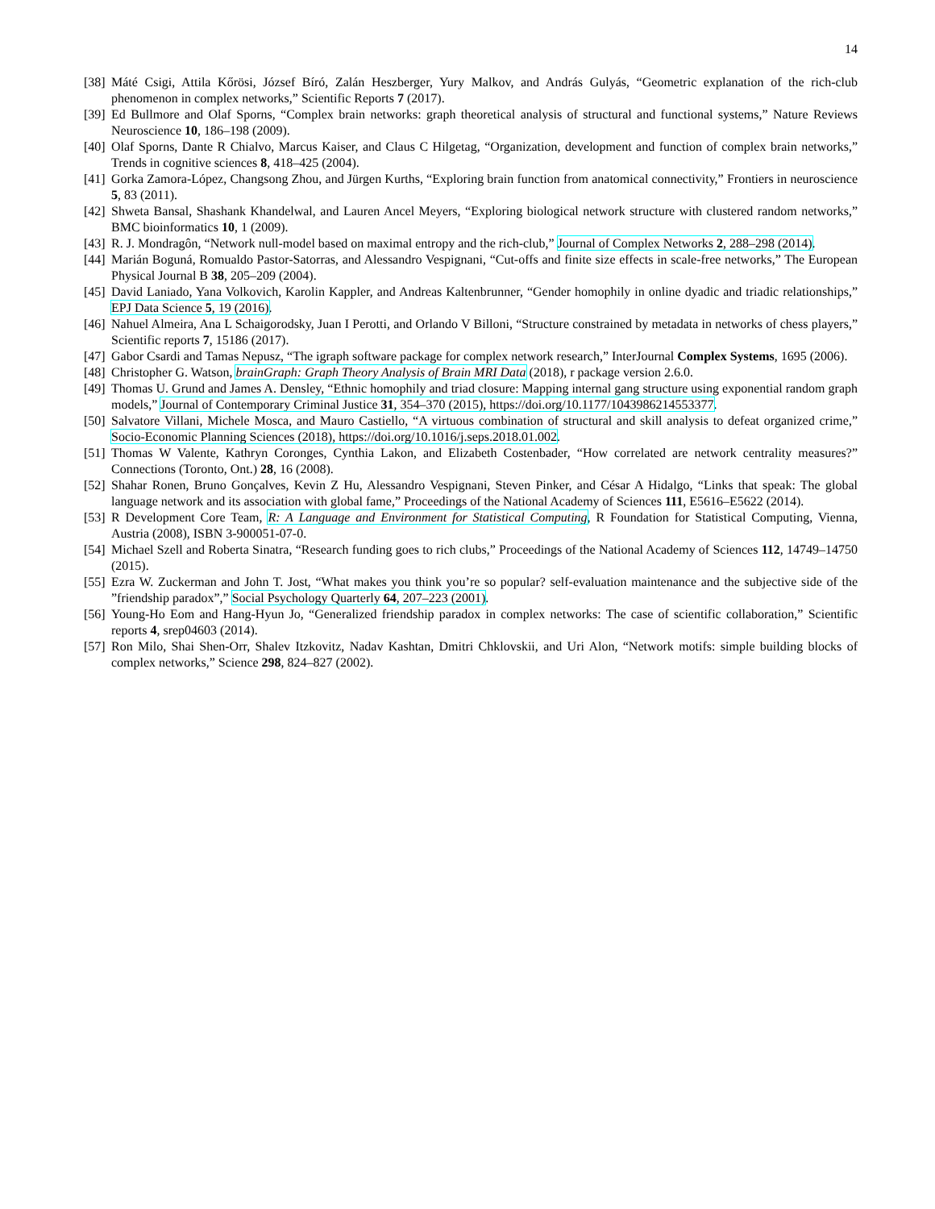14
[38] Máté Csigi, Attila Kőrösi, József Bíró, Zalán Heszberger, Yury Malkov, and András Gulyás, “Geometric explanation of the rich-club phenomenon in complex networks,” Scientific Reports 7 (2017).
[39] Ed Bullmore and Olaf Sporns, “Complex brain networks: graph theoretical analysis of structural and functional systems,” Nature Reviews Neuroscience 10, 186–198 (2009).
[40] Olaf Sporns, Dante R Chialvo, Marcus Kaiser, and Claus C Hilgetag, “Organization, development and function of complex brain networks,” Trends in cognitive sciences 8, 418–425 (2004).
[41] Gorka Zamora-López, Changsong Zhou, and Jürgen Kurths, “Exploring brain function from anatomical connectivity,” Frontiers in neuroscience 5, 83 (2011).
[42] Shweta Bansal, Shashank Khandelwal, and Lauren Ancel Meyers, “Exploring biological network structure with clustered random networks,” BMC bioinformatics 10, 1 (2009).
[43] R. J. Mondragôn, “Network null-model based on maximal entropy and the rich-club,” Journal of Complex Networks 2, 288–298 (2014).
[44] Marián Boguná, Romualdo Pastor-Satorras, and Alessandro Vespignani, “Cut-offs and finite size effects in scale-free networks,” The European Physical Journal B 38, 205–209 (2004).
[45] David Laniado, Yana Volkovich, Karolin Kappler, and Andreas Kaltenbrunner, “Gender homophily in online dyadic and triadic relationships,” EPJ Data Science 5, 19 (2016).
[46] Nahuel Almeira, Ana L Schaigorodsky, Juan I Perotti, and Orlando V Billoni, “Structure constrained by metadata in networks of chess players,” Scientific reports 7, 15186 (2017).
[47] Gabor Csardi and Tamas Nepusz, “The igraph software package for complex network research,” InterJournal Complex Systems, 1695 (2006).
[48] Christopher G. Watson, brainGraph: Graph Theory Analysis of Brain MRI Data (2018), r package version 2.6.0.
[49] Thomas U. Grund and James A. Densley, “Ethnic homophily and triad closure: Mapping internal gang structure using exponential random graph models,” Journal of Contemporary Criminal Justice 31, 354–370 (2015), https://doi.org/10.1177/1043986214553377.
[50] Salvatore Villani, Michele Mosca, and Mauro Castiello, “A virtuous combination of structural and skill analysis to defeat organized crime,” Socio-Economic Planning Sciences (2018), https://doi.org/10.1016/j.seps.2018.01.002.
[51] Thomas W Valente, Kathryn Coronges, Cynthia Lakon, and Elizabeth Costenbader, “How correlated are network centrality measures?” Connections (Toronto, Ont.) 28, 16 (2008).
[52] Shahar Ronen, Bruno Gonçalves, Kevin Z Hu, Alessandro Vespignani, Steven Pinker, and César A Hidalgo, “Links that speak: The global language network and its association with global fame,” Proceedings of the National Academy of Sciences 111, E5616–E5622 (2014).
[53] R Development Core Team, R: A Language and Environment for Statistical Computing, R Foundation for Statistical Computing, Vienna, Austria (2008), ISBN 3-900051-07-0.
[54] Michael Szell and Roberta Sinatra, “Research funding goes to rich clubs,” Proceedings of the National Academy of Sciences 112, 14749–14750 (2015).
[55] Ezra W. Zuckerman and John T. Jost, “What makes you think you’re so popular? self-evaluation maintenance and the subjective side of the ”friendship paradox”,” Social Psychology Quarterly 64, 207–223 (2001).
[56] Young-Ho Eom and Hang-Hyun Jo, “Generalized friendship paradox in complex networks: The case of scientific collaboration,” Scientific reports 4, srep04603 (2014).
[57] Ron Milo, Shai Shen-Orr, Shalev Itzkovitz, Nadav Kashtan, Dmitri Chklovskii, and Uri Alon, “Network motifs: simple building blocks of complex networks,” Science 298, 824–827 (2002).